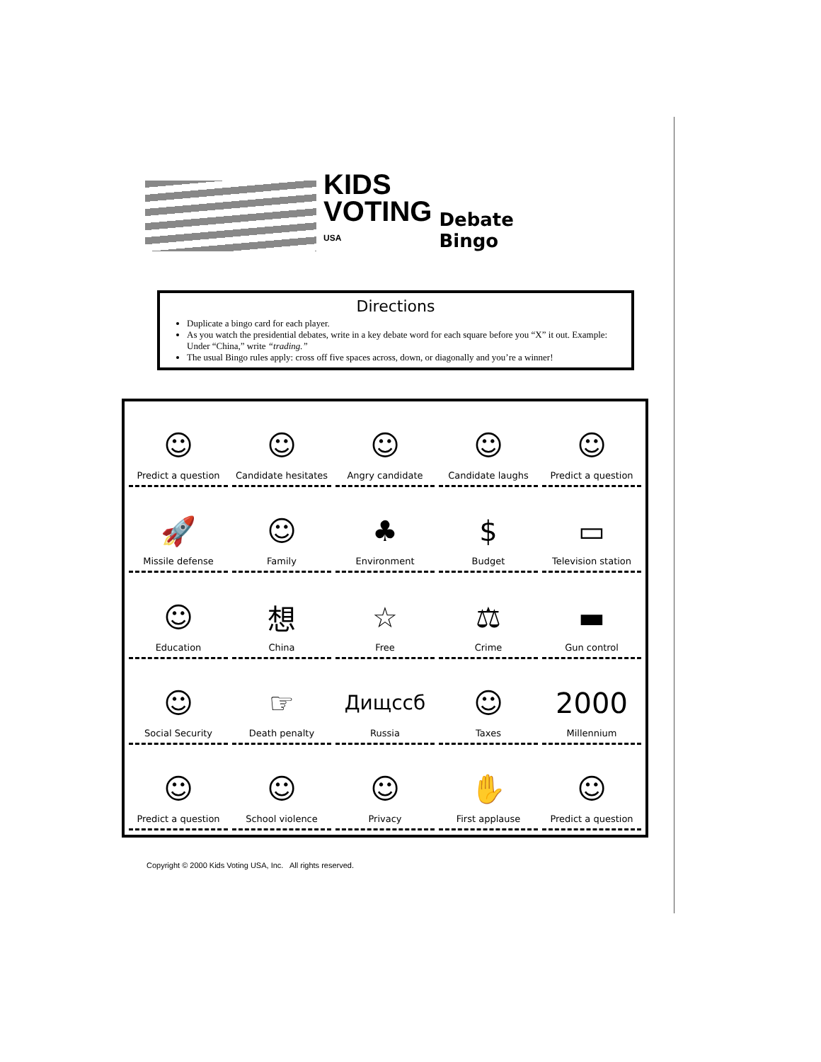KIDS
VOTING
USA
Debate Bingo
Directions
Duplicate a bingo card for each player.
As you watch the presidential debates, write in a key debate word for each square before you “X” it out. Example: Under “China,” write “trading.”
The usual Bingo rules apply: cross off five spaces across, down, or diagonally and you’re a winner!
| ☺ Predict a question | ☺ Candidate hesitates | ☺ Angry candidate | ☺ Candidate laughs | ☺ Predict a question |
| 🚀 Missile defense | ☺ Family | ♣ Environment | $ Budget | ▭ Television station |
| ☺ Education | 想 China | ☆ Free | ⚖ Crime | ▬ Gun control |
| ☺ Social Security | ☞ Death penalty | Дищссб Russia | ☺ Taxes | 2000 Millennium |
| ☺ Predict a question | ☺ School violence | ☺ Privacy | ✋ First applause | ☺ Predict a question |
Copyright © 2000 Kids Voting USA, Inc. All rights reserved.